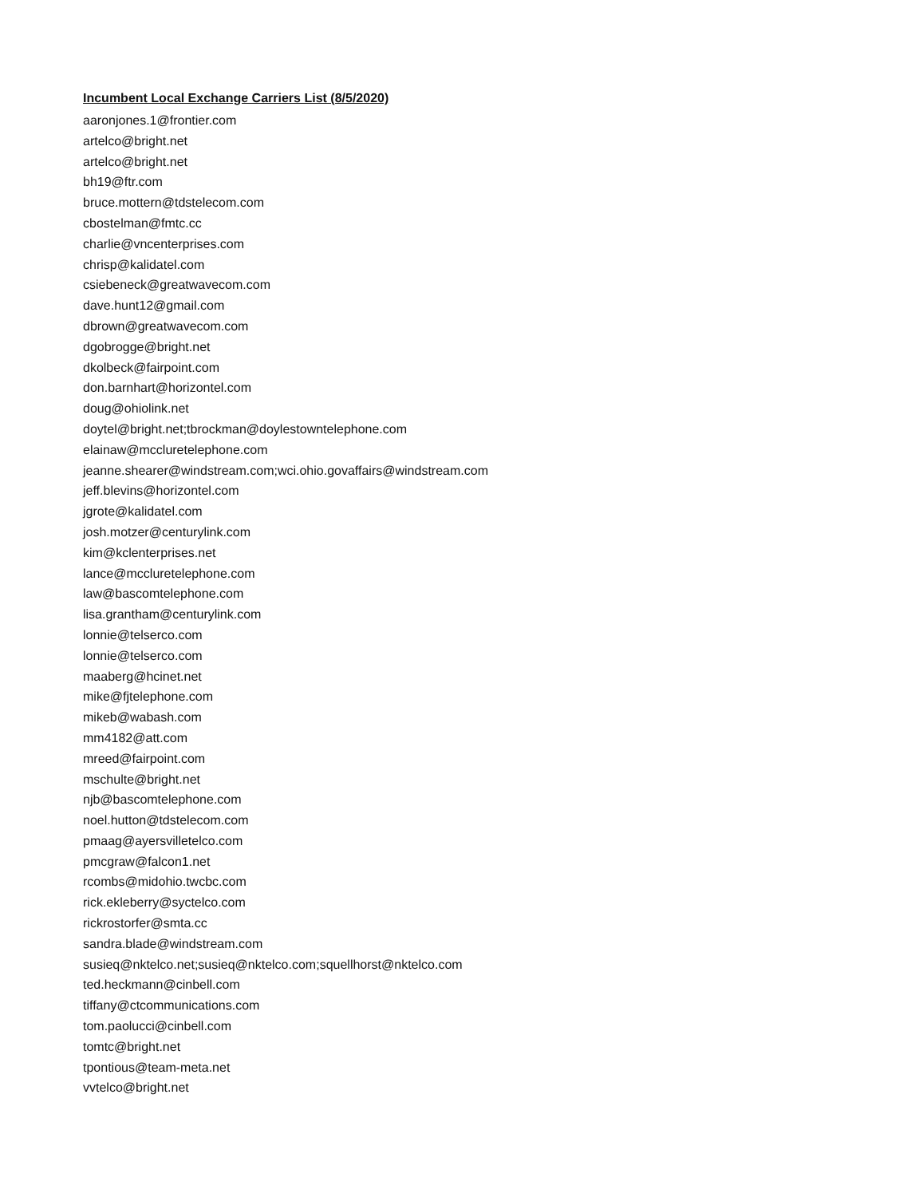Incumbent Local Exchange Carriers List (8/5/2020)
aaronjones.1@frontier.com
artelco@bright.net
artelco@bright.net
bh19@ftr.com
bruce.mottern@tdstelecom.com
cbostelman@fmtc.cc
charlie@vncenterprises.com
chrisp@kalidatel.com
csiebeneck@greatwavecom.com
dave.hunt12@gmail.com
dbrown@greatwavecom.com
dgobrogge@bright.net
dkolbeck@fairpoint.com
don.barnhart@horizontel.com
doug@ohiolink.net
doytel@bright.net;tbrockman@doylestowntelephone.com
elainaw@mccluretelephone.com
jeanne.shearer@windstream.com;wci.ohio.govaffairs@windstream.com
jeff.blevins@horizontel.com
jgrote@kalidatel.com
josh.motzer@centurylink.com
kim@kclenterprises.net
lance@mccluretelephone.com
law@bascomtelephone.com
lisa.grantham@centurylink.com
lonnie@telserco.com
lonnie@telserco.com
maaberg@hcinet.net
mike@fjtelephone.com
mikeb@wabash.com
mm4182@att.com
mreed@fairpoint.com
mschulte@bright.net
njb@bascomtelephone.com
noel.hutton@tdstelecom.com
pmaag@ayersvilletelco.com
pmcgraw@falcon1.net
rcombs@midohio.twcbc.com
rick.ekleberry@syctelco.com
rickrostorfer@smta.cc
sandra.blade@windstream.com
susieq@nktelco.net;susieq@nktelco.com;squellhorst@nktelco.com
ted.heckmann@cinbell.com
tiffany@ctcommunications.com
tom.paolucci@cinbell.com
tomtc@bright.net
tpontious@team-meta.net
vvtelco@bright.net